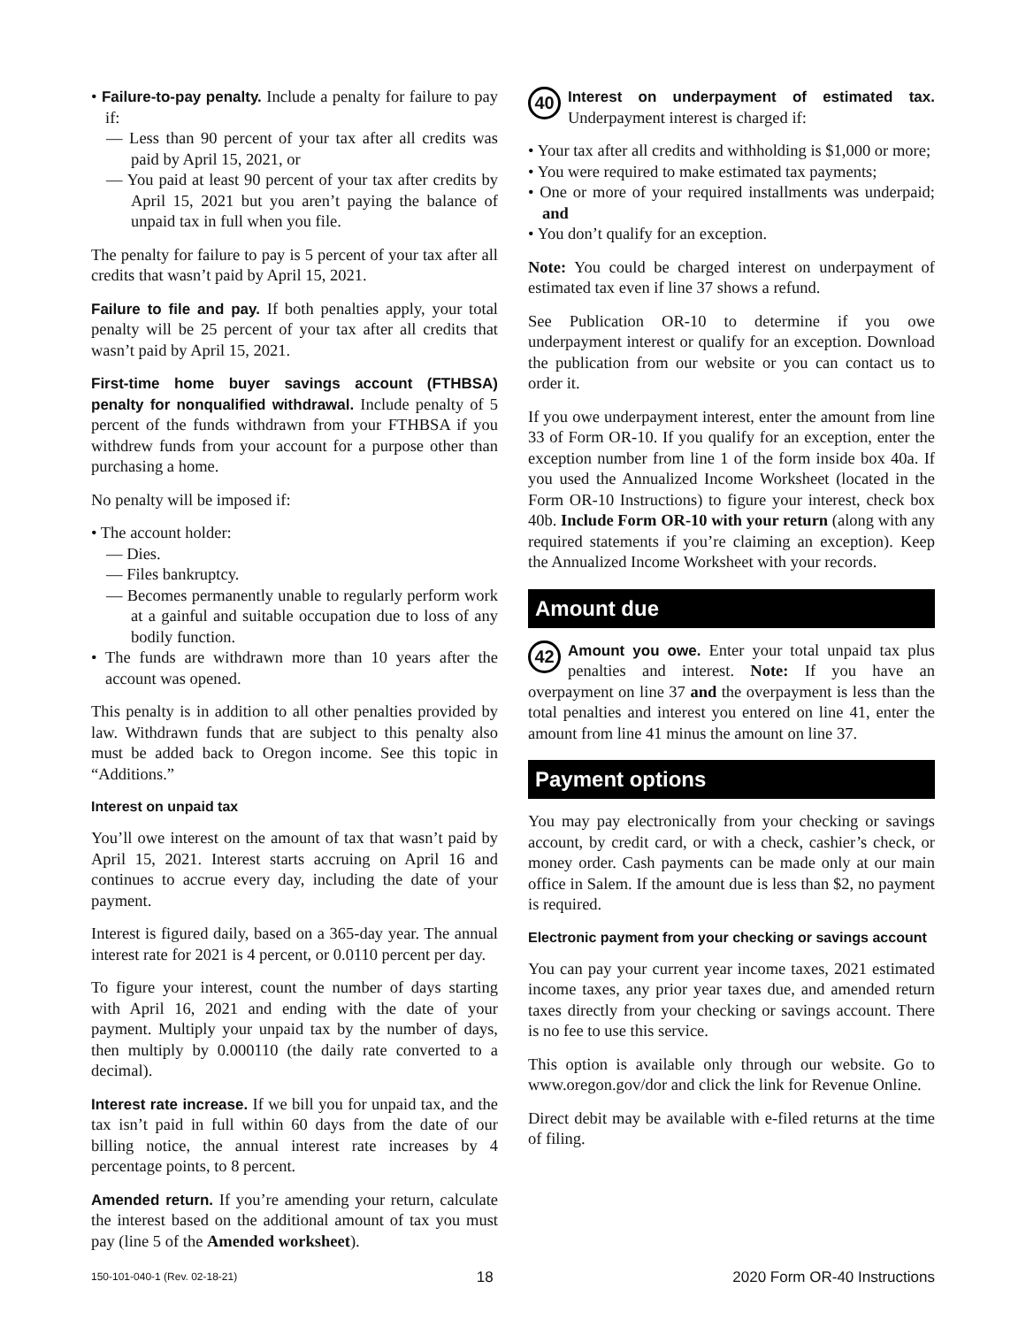• Failure-to-pay penalty. Include a penalty for failure to pay if:
— Less than 90 percent of your tax after all credits was paid by April 15, 2021, or
— You paid at least 90 percent of your tax after credits by April 15, 2021 but you aren’t paying the balance of unpaid tax in full when you file.
The penalty for failure to pay is 5 percent of your tax after all credits that wasn’t paid by April 15, 2021.
Failure to file and pay. If both penalties apply, your total penalty will be 25 percent of your tax after all credits that wasn’t paid by April 15, 2021.
First-time home buyer savings account (FTHBSA) penalty for nonqualified withdrawal. Include penalty of 5 percent of the funds withdrawn from your FTHBSA if you withdrew funds from your account for a purpose other than purchasing a home.
No penalty will be imposed if:
• The account holder:
— Dies.
— Files bankruptcy.
— Becomes permanently unable to regularly perform work at a gainful and suitable occupation due to loss of any bodily function.
• The funds are withdrawn more than 10 years after the account was opened.
This penalty is in addition to all other penalties provided by law. Withdrawn funds that are subject to this penalty also must be added back to Oregon income. See this topic in “Additions.”
Interest on unpaid tax
You’ll owe interest on the amount of tax that wasn’t paid by April 15, 2021. Interest starts accruing on April 16 and continues to accrue every day, including the date of your payment.
Interest is figured daily, based on a 365-day year. The annual interest rate for 2021 is 4 percent, or 0.0110 percent per day.
To figure your interest, count the number of days starting with April 16, 2021 and ending with the date of your payment. Multiply your unpaid tax by the number of days, then multiply by 0.000110 (the daily rate converted to a decimal).
Interest rate increase. If we bill you for unpaid tax, and the tax isn’t paid in full within 60 days from the date of our billing notice, the annual interest rate increases by 4 percentage points, to 8 percent.
Amended return. If you’re amending your return, calculate the interest based on the additional amount of tax you must pay (line 5 of the Amended worksheet).
40 Interest on underpayment of estimated tax. Underpayment interest is charged if:
• Your tax after all credits and withholding is $1,000 or more;
• You were required to make estimated tax payments;
• One or more of your required installments was underpaid; and
• You don’t qualify for an exception.
Note: You could be charged interest on underpayment of estimated tax even if line 37 shows a refund.
See Publication OR-10 to determine if you owe underpayment interest or qualify for an exception. Download the publication from our website or you can contact us to order it.
If you owe underpayment interest, enter the amount from line 33 of Form OR-10. If you qualify for an exception, enter the exception number from line 1 of the form inside box 40a. If you used the Annualized Income Worksheet (located in the Form OR-10 Instructions) to figure your interest, check box 40b. Include Form OR-10 with your return (along with any required statements if you’re claiming an exception). Keep the Annualized Income Worksheet with your records.
Amount due
42 Amount you owe. Enter your total unpaid tax plus penalties and interest. Note: If you have an overpayment on line 37 and the overpayment is less than the total penalties and interest you entered on line 41, enter the amount from line 41 minus the amount on line 37.
Payment options
You may pay electronically from your checking or savings account, by credit card, or with a check, cashier’s check, or money order. Cash payments can be made only at our main office in Salem. If the amount due is less than $2, no payment is required.
Electronic payment from your checking or savings account
You can pay your current year income taxes, 2021 estimated income taxes, any prior year taxes due, and amended return taxes directly from your checking or savings account. There is no fee to use this service.
This option is available only through our website. Go to www.oregon.gov/dor and click the link for Revenue Online.
Direct debit may be available with e-filed returns at the time of filing.
150-101-040-1 (Rev. 02-18-21) 18 2020 Form OR-40 Instructions